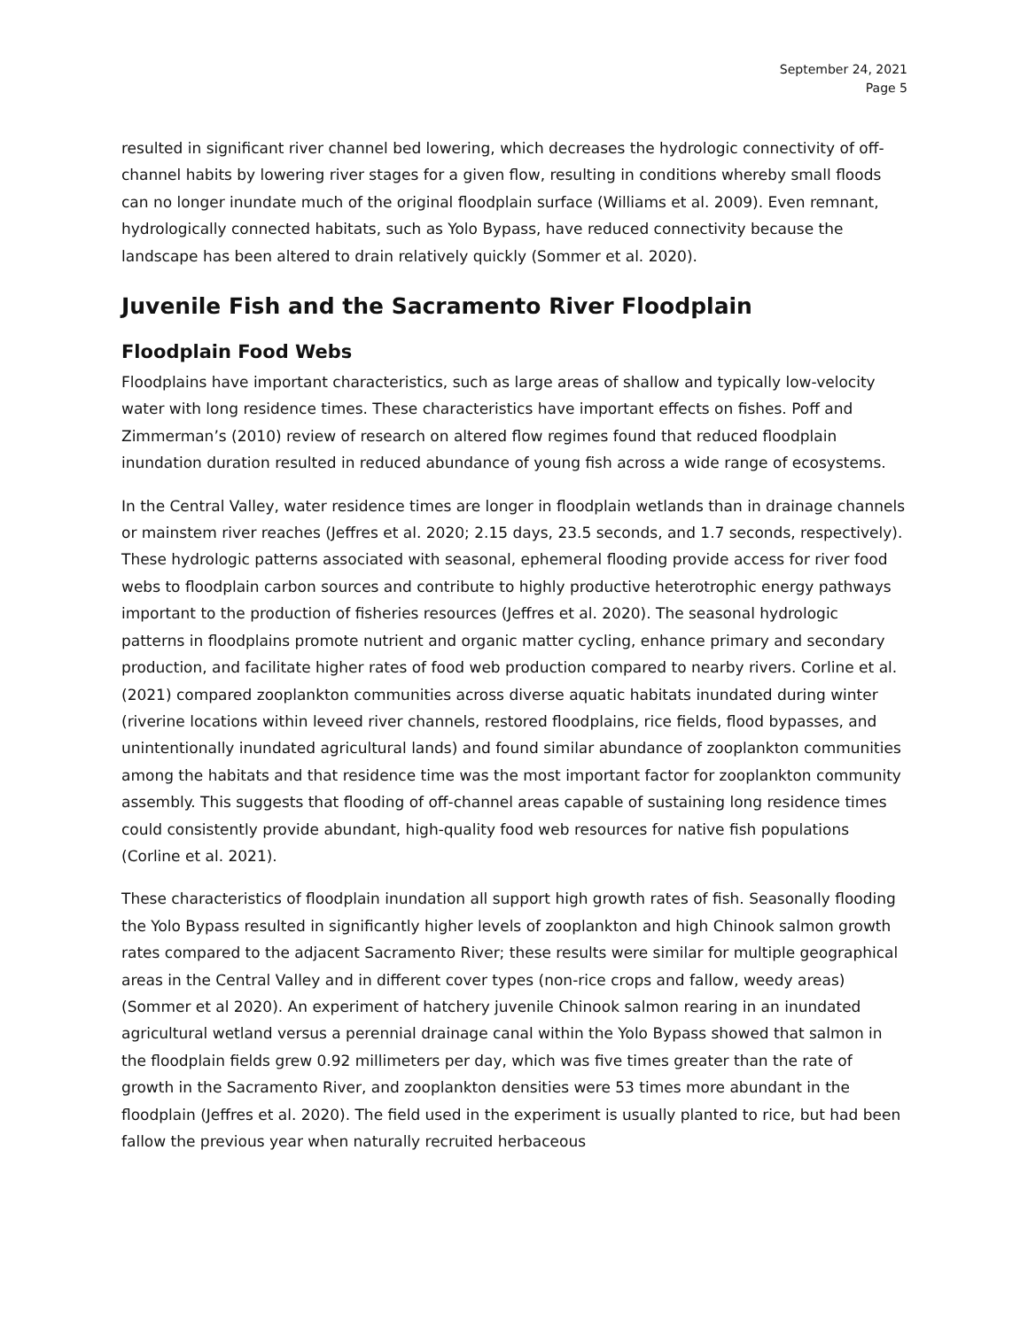September 24, 2021
Page 5
resulted in significant river channel bed lowering, which decreases the hydrologic connectivity of off-channel habits by lowering river stages for a given flow, resulting in conditions whereby small floods can no longer inundate much of the original floodplain surface (Williams et al. 2009). Even remnant, hydrologically connected habitats, such as Yolo Bypass, have reduced connectivity because the landscape has been altered to drain relatively quickly (Sommer et al. 2020).
Juvenile Fish and the Sacramento River Floodplain
Floodplain Food Webs
Floodplains have important characteristics, such as large areas of shallow and typically low-velocity water with long residence times. These characteristics have important effects on fishes. Poff and Zimmerman’s (2010) review of research on altered flow regimes found that reduced floodplain inundation duration resulted in reduced abundance of young fish across a wide range of ecosystems.
In the Central Valley, water residence times are longer in floodplain wetlands than in drainage channels or mainstem river reaches (Jeffres et al. 2020; 2.15 days, 23.5 seconds, and 1.7 seconds, respectively). These hydrologic patterns associated with seasonal, ephemeral flooding provide access for river food webs to floodplain carbon sources and contribute to highly productive heterotrophic energy pathways important to the production of fisheries resources (Jeffres et al. 2020). The seasonal hydrologic patterns in floodplains promote nutrient and organic matter cycling, enhance primary and secondary production, and facilitate higher rates of food web production compared to nearby rivers. Corline et al. (2021) compared zooplankton communities across diverse aquatic habitats inundated during winter (riverine locations within leveed river channels, restored floodplains, rice fields, flood bypasses, and unintentionally inundated agricultural lands) and found similar abundance of zooplankton communities among the habitats and that residence time was the most important factor for zooplankton community assembly. This suggests that flooding of off-channel areas capable of sustaining long residence times could consistently provide abundant, high-quality food web resources for native fish populations (Corline et al. 2021).
These characteristics of floodplain inundation all support high growth rates of fish. Seasonally flooding the Yolo Bypass resulted in significantly higher levels of zooplankton and high Chinook salmon growth rates compared to the adjacent Sacramento River; these results were similar for multiple geographical areas in the Central Valley and in different cover types (non-rice crops and fallow, weedy areas) (Sommer et al 2020). An experiment of hatchery juvenile Chinook salmon rearing in an inundated agricultural wetland versus a perennial drainage canal within the Yolo Bypass showed that salmon in the floodplain fields grew 0.92 millimeters per day, which was five times greater than the rate of growth in the Sacramento River, and zooplankton densities were 53 times more abundant in the floodplain (Jeffres et al. 2020). The field used in the experiment is usually planted to rice, but had been fallow the previous year when naturally recruited herbaceous